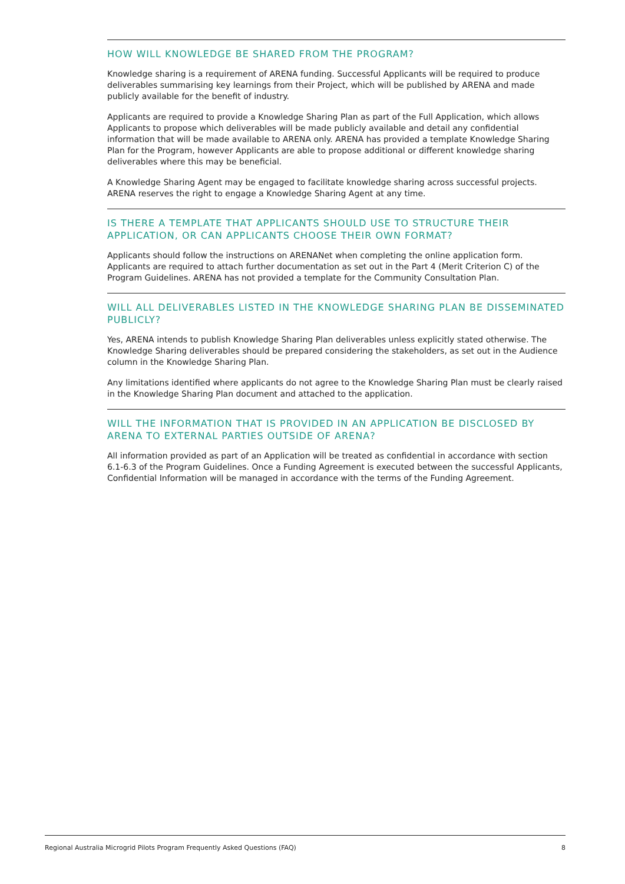HOW WILL KNOWLEDGE BE SHARED FROM THE PROGRAM?
Knowledge sharing is a requirement of ARENA funding. Successful Applicants will be required to produce deliverables summarising key learnings from their Project, which will be published by ARENA and made publicly available for the benefit of industry.
Applicants are required to provide a Knowledge Sharing Plan as part of the Full Application, which allows Applicants to propose which deliverables will be made publicly available and detail any confidential information that will be made available to ARENA only. ARENA has provided a template Knowledge Sharing Plan for the Program, however Applicants are able to propose additional or different knowledge sharing deliverables where this may be beneficial.
A Knowledge Sharing Agent may be engaged to facilitate knowledge sharing across successful projects. ARENA reserves the right to engage a Knowledge Sharing Agent at any time.
IS THERE A TEMPLATE THAT APPLICANTS SHOULD USE TO STRUCTURE THEIR APPLICATION, OR CAN APPLICANTS CHOOSE THEIR OWN FORMAT?
Applicants should follow the instructions on ARENANet when completing the online application form. Applicants are required to attach further documentation as set out in the Part 4 (Merit Criterion C) of the Program Guidelines. ARENA has not provided a template for the Community Consultation Plan.
WILL ALL DELIVERABLES LISTED IN THE KNOWLEDGE SHARING PLAN BE DISSEMINATED PUBLICLY?
Yes, ARENA intends to publish Knowledge Sharing Plan deliverables unless explicitly stated otherwise. The Knowledge Sharing deliverables should be prepared considering the stakeholders, as set out in the Audience column in the Knowledge Sharing Plan.
Any limitations identified where applicants do not agree to the Knowledge Sharing Plan must be clearly raised in the Knowledge Sharing Plan document and attached to the application.
WILL THE INFORMATION THAT IS PROVIDED IN AN APPLICATION BE DISCLOSED BY ARENA TO EXTERNAL PARTIES OUTSIDE OF ARENA?
All information provided as part of an Application will be treated as confidential in accordance with section 6.1-6.3 of the Program Guidelines. Once a Funding Agreement is executed between the successful Applicants, Confidential Information will be managed in accordance with the terms of the Funding Agreement.
Regional Australia Microgrid Pilots Program Frequently Asked Questions (FAQ) 8